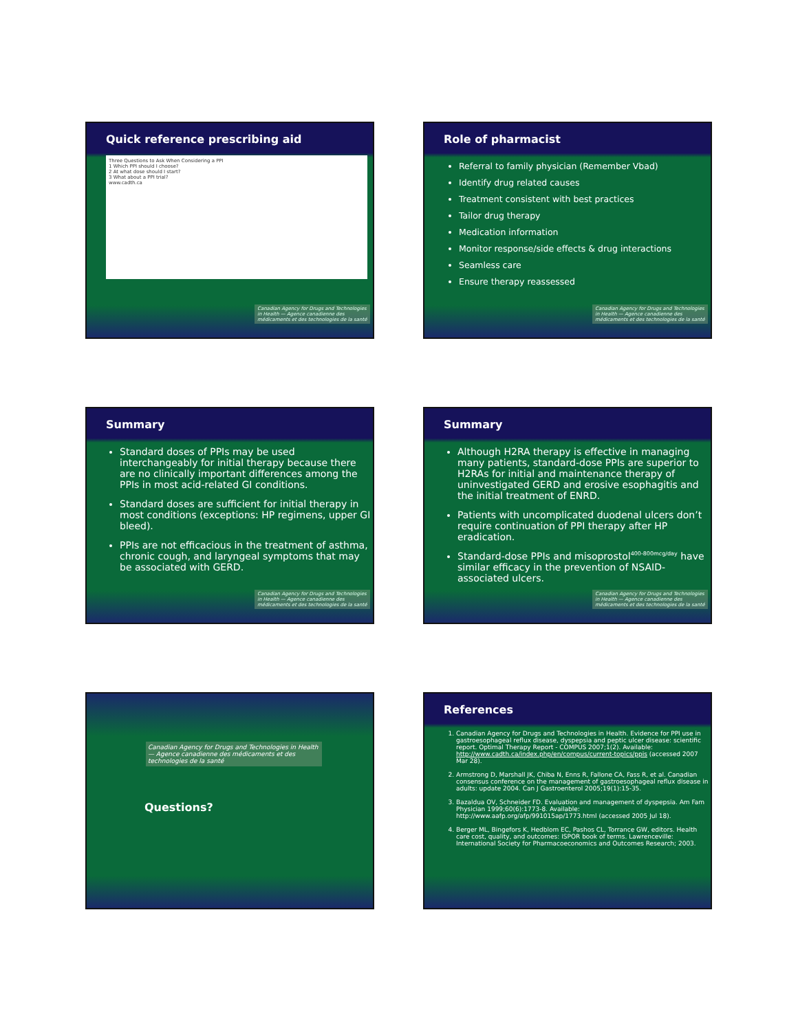Quick reference prescribing aid
Three Questions to Ask When Considering a PPI
1 Which PPI should I choose?
2 At what dose should I start?
3 What about a PPI trial?
www.cadth.ca
Canadian Agency for Drugs and Technologies in Health — Agence canadienne des médicaments et des technologies de la santé
Role of pharmacist
Referral to family physician (Remember Vbad)
Identify drug related causes
Treatment consistent with best practices
Tailor drug therapy
Medication information
Monitor response/side effects & drug interactions
Seamless care
Ensure therapy reassessed
Canadian Agency for Drugs and Technologies in Health — Agence canadienne des médicaments et des technologies de la santé
Summary
Standard doses of PPIs may be used interchangeably for initial therapy because there are no clinically important differences among the PPIs in most acid-related GI conditions.
Standard doses are sufficient for initial therapy in most conditions (exceptions: HP regimens, upper GI bleed).
PPIs are not efficacious in the treatment of asthma, chronic cough, and laryngeal symptoms that may be associated with GERD.
Canadian Agency for Drugs and Technologies in Health — Agence canadienne des médicaments et des technologies de la santé
Summary
Although H2RA therapy is effective in managing many patients, standard-dose PPIs are superior to H2RAs for initial and maintenance therapy of uninvestigated GERD and erosive esophagitis and the initial treatment of ENRD.
Patients with uncomplicated duodenal ulcers don’t require continuation of PPI therapy after HP eradication.
Standard-dose PPIs and misoprostol<sup>400-800mcg/day</sup> have similar efficacy in the prevention of NSAID-associated ulcers.
Canadian Agency for Drugs and Technologies in Health — Agence canadienne des médicaments et des technologies de la santé
Canadian Agency for Drugs and Technologies in Health — Agence canadienne des médicaments et des technologies de la santé
Questions?
References
1. Canadian Agency for Drugs and Technologies in Health. Evidence for PPI use in gastroesophageal reflux disease, dyspepsia and peptic ulcer disease: scientific report. Optimal Therapy Report - COMPUS 2007;1(2). Available: http://www.cadth.ca/index.php/en/compus/current-topics/ppis (accessed 2007 Mar 28).
2. Armstrong D, Marshall JK, Chiba N, Enns R, Fallone CA, Fass R, et al. Canadian consensus conference on the management of gastroesophageal reflux disease in adults: update 2004. Can J Gastroenterol 2005;19(1):15-35.
3. Bazaldua OV, Schneider FD. Evaluation and management of dyspepsia. Am Fam Physician 1999;60(6):1773-8. Available: http://www.aafp.org/afp/991015ap/1773.html (accessed 2005 Jul 18).
4. Berger ML, Bingefors K, Hedblom EC, Pashos CL, Torrance GW, editors. Health care cost, quality, and outcomes: ISPOR book of terms. Lawrenceville: International Society for Pharmacoeconomics and Outcomes Research; 2003.